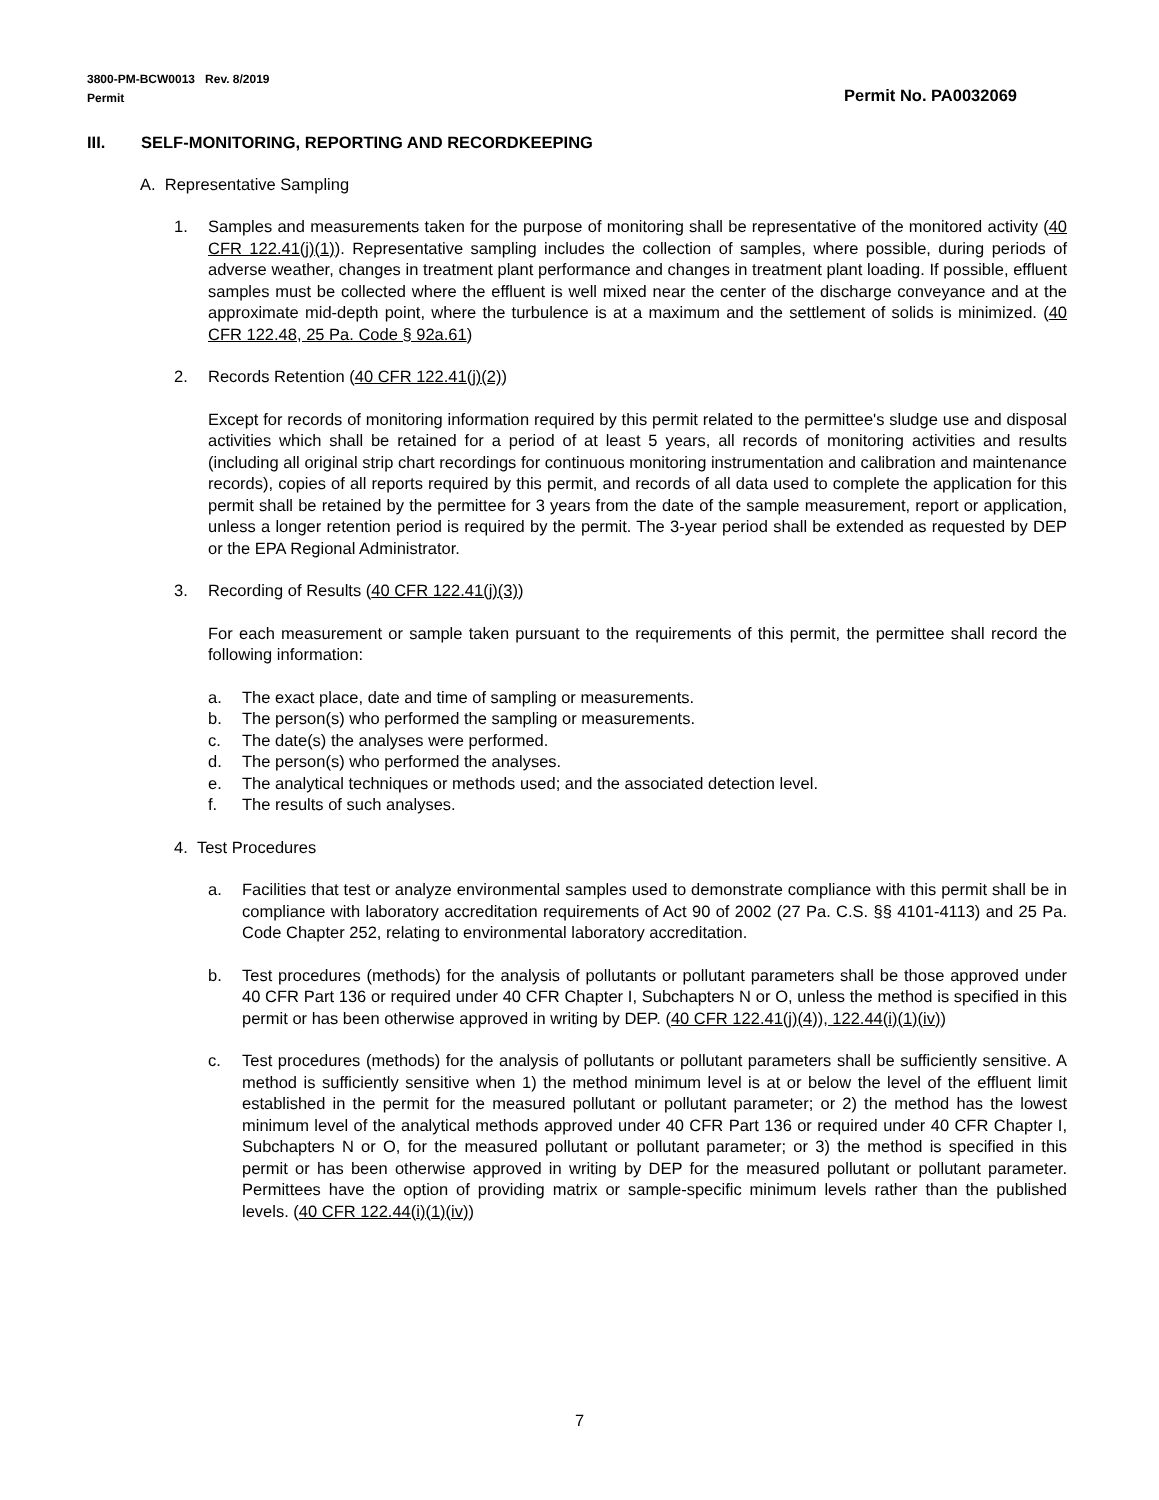Permit No. PA0032069 3800-PM-BCW0013 Rev. 8/2019
Permit
III. SELF-MONITORING, REPORTING AND RECORDKEEPING
A. Representative Sampling
1. Samples and measurements taken for the purpose of monitoring shall be representative of the monitored activity (40 CFR 122.41(j)(1)). Representative sampling includes the collection of samples, where possible, during periods of adverse weather, changes in treatment plant performance and changes in treatment plant loading. If possible, effluent samples must be collected where the effluent is well mixed near the center of the discharge conveyance and at the approximate mid-depth point, where the turbulence is at a maximum and the settlement of solids is minimized. (40 CFR 122.48, 25 Pa. Code § 92a.61)
2. Records Retention (40 CFR 122.41(j)(2))
Except for records of monitoring information required by this permit related to the permittee's sludge use and disposal activities which shall be retained for a period of at least 5 years, all records of monitoring activities and results (including all original strip chart recordings for continuous monitoring instrumentation and calibration and maintenance records), copies of all reports required by this permit, and records of all data used to complete the application for this permit shall be retained by the permittee for 3 years from the date of the sample measurement, report or application, unless a longer retention period is required by the permit. The 3-year period shall be extended as requested by DEP or the EPA Regional Administrator.
3. Recording of Results (40 CFR 122.41(j)(3))
For each measurement or sample taken pursuant to the requirements of this permit, the permittee shall record the following information:
a. The exact place, date and time of sampling or measurements.
b. The person(s) who performed the sampling or measurements.
c. The date(s) the analyses were performed.
d. The person(s) who performed the analyses.
e. The analytical techniques or methods used; and the associated detection level.
f. The results of such analyses.
4. Test Procedures
a. Facilities that test or analyze environmental samples used to demonstrate compliance with this permit shall be in compliance with laboratory accreditation requirements of Act 90 of 2002 (27 Pa. C.S. §§ 4101-4113) and 25 Pa. Code Chapter 252, relating to environmental laboratory accreditation.
b. Test procedures (methods) for the analysis of pollutants or pollutant parameters shall be those approved under 40 CFR Part 136 or required under 40 CFR Chapter I, Subchapters N or O, unless the method is specified in this permit or has been otherwise approved in writing by DEP. (40 CFR 122.41(j)(4)), 122.44(i)(1)(iv))
c. Test procedures (methods) for the analysis of pollutants or pollutant parameters shall be sufficiently sensitive. A method is sufficiently sensitive when 1) the method minimum level is at or below the level of the effluent limit established in the permit for the measured pollutant or pollutant parameter; or 2) the method has the lowest minimum level of the analytical methods approved under 40 CFR Part 136 or required under 40 CFR Chapter I, Subchapters N or O, for the measured pollutant or pollutant parameter; or 3) the method is specified in this permit or has been otherwise approved in writing by DEP for the measured pollutant or pollutant parameter. Permittees have the option of providing matrix or sample-specific minimum levels rather than the published levels. (40 CFR 122.44(i)(1)(iv))
7